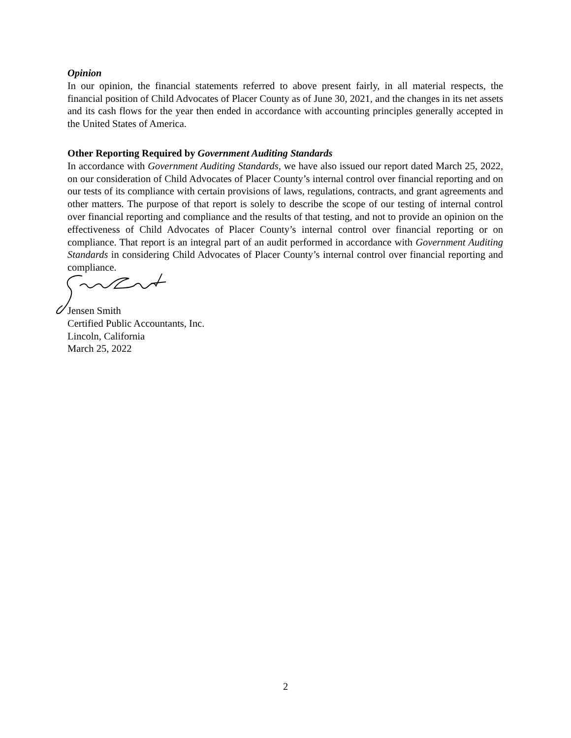Opinion
In our opinion, the financial statements referred to above present fairly, in all material respects, the financial position of Child Advocates of Placer County as of June 30, 2021, and the changes in its net assets and its cash flows for the year then ended in accordance with accounting principles generally accepted in the United States of America.
Other Reporting Required by Government Auditing Standards
In accordance with Government Auditing Standards, we have also issued our report dated March 25, 2022, on our consideration of Child Advocates of Placer County’s internal control over financial reporting and on our tests of its compliance with certain provisions of laws, regulations, contracts, and grant agreements and other matters. The purpose of that report is solely to describe the scope of our testing of internal control over financial reporting and compliance and the results of that testing, and not to provide an opinion on the effectiveness of Child Advocates of Placer County’s internal control over financial reporting or on compliance. That report is an integral part of an audit performed in accordance with Government Auditing Standards in considering Child Advocates of Placer County’s internal control over financial reporting and compliance.
Jensen Smith
Certified Public Accountants, Inc.
Lincoln, California
March 25, 2022
2